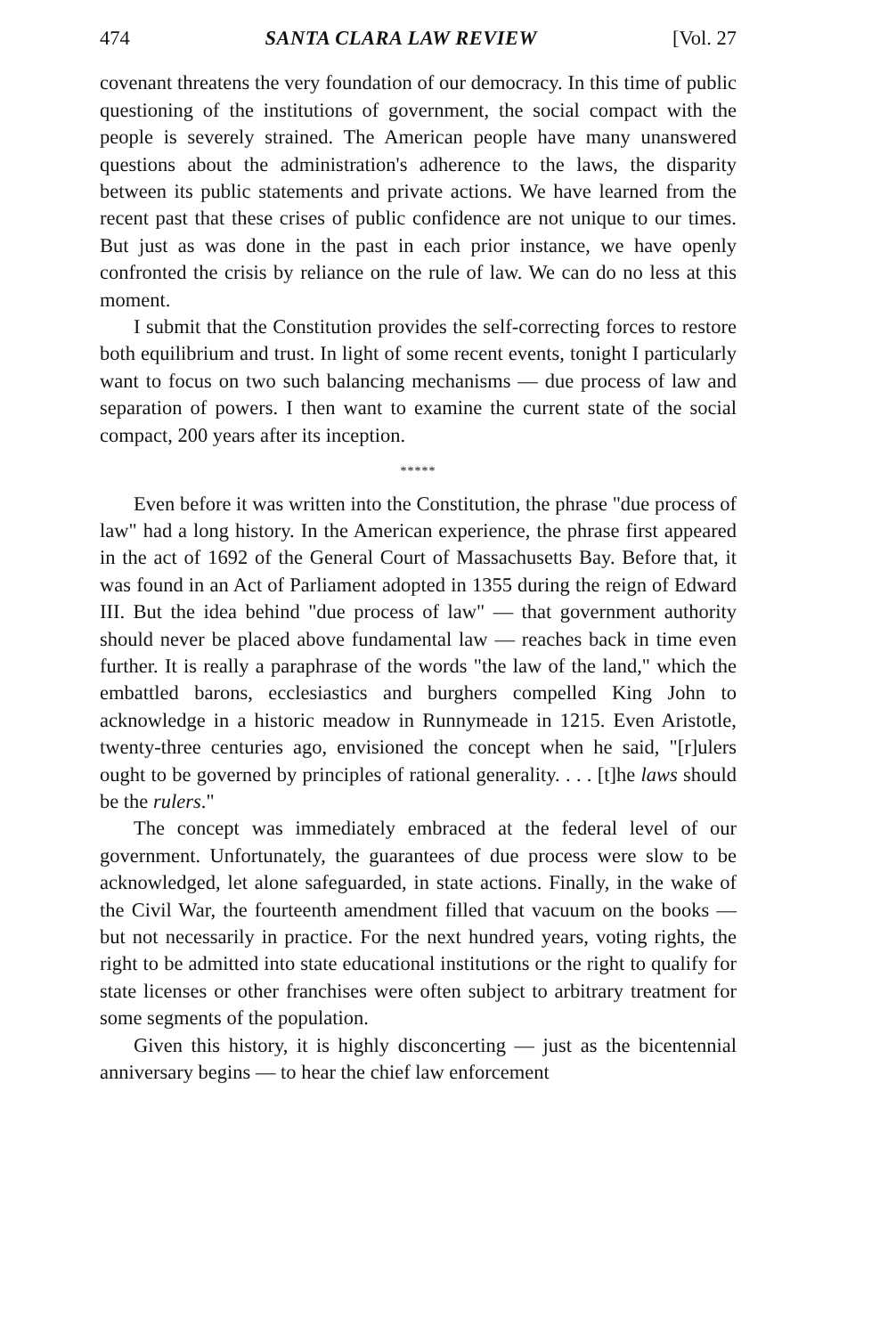474 SANTA CLARA LAW REVIEW [Vol. 27
covenant threatens the very foundation of our democracy. In this time of public questioning of the institutions of government, the social compact with the people is severely strained. The American people have many unanswered questions about the administration's adherence to the laws, the disparity between its public statements and private actions. We have learned from the recent past that these crises of public confidence are not unique to our times. But just as was done in the past in each prior instance, we have openly confronted the crisis by reliance on the rule of law. We can do no less at this moment.
I submit that the Constitution provides the self-correcting forces to restore both equilibrium and trust. In light of some recent events, tonight I particularly want to focus on two such balancing mechanisms — due process of law and separation of powers. I then want to examine the current state of the social compact, 200 years after its inception.
*****
Even before it was written into the Constitution, the phrase "due process of law" had a long history. In the American experience, the phrase first appeared in the act of 1692 of the General Court of Massachusetts Bay. Before that, it was found in an Act of Parliament adopted in 1355 during the reign of Edward III. But the idea behind "due process of law" — that government authority should never be placed above fundamental law — reaches back in time even further. It is really a paraphrase of the words "the law of the land," which the embattled barons, ecclesiastics and burghers compelled King John to acknowledge in a historic meadow in Runnymeade in 1215. Even Aristotle, twenty-three centuries ago, envisioned the concept when he said, "[r]ulers ought to be governed by principles of rational generality. . . . [t]he laws should be the rulers."
The concept was immediately embraced at the federal level of our government. Unfortunately, the guarantees of due process were slow to be acknowledged, let alone safeguarded, in state actions. Finally, in the wake of the Civil War, the fourteenth amendment filled that vacuum on the books — but not necessarily in practice. For the next hundred years, voting rights, the right to be admitted into state educational institutions or the right to qualify for state licenses or other franchises were often subject to arbitrary treatment for some segments of the population.
Given this history, it is highly disconcerting — just as the bicentennial anniversary begins — to hear the chief law enforcement